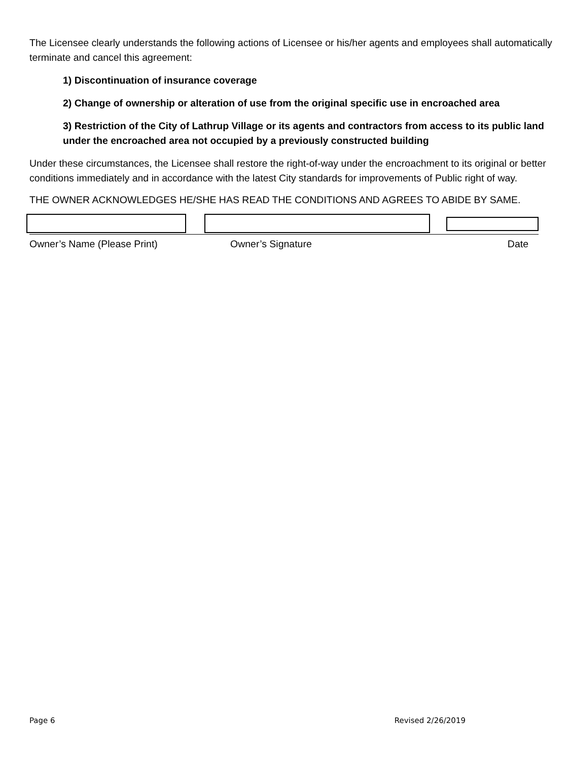The Licensee clearly understands the following actions of Licensee or his/her agents and employees shall automatically terminate and cancel this agreement:
1) Discontinuation of insurance coverage
2) Change of ownership or alteration of use from the original specific use in encroached area
3) Restriction of the City of Lathrup Village or its agents and contractors from access to its public land under the encroached area not occupied by a previously constructed building
Under these circumstances, the Licensee shall restore the right-of-way under the encroachment to its original or better conditions immediately and in accordance with the latest City standards for improvements of Public right of way.
THE OWNER ACKNOWLEDGES HE/SHE HAS READ THE CONDITIONS AND AGREES TO ABIDE BY SAME.
Owner’s Name (Please Print) Owner’s Signature Date
Page 6 Revised 2/26/2019